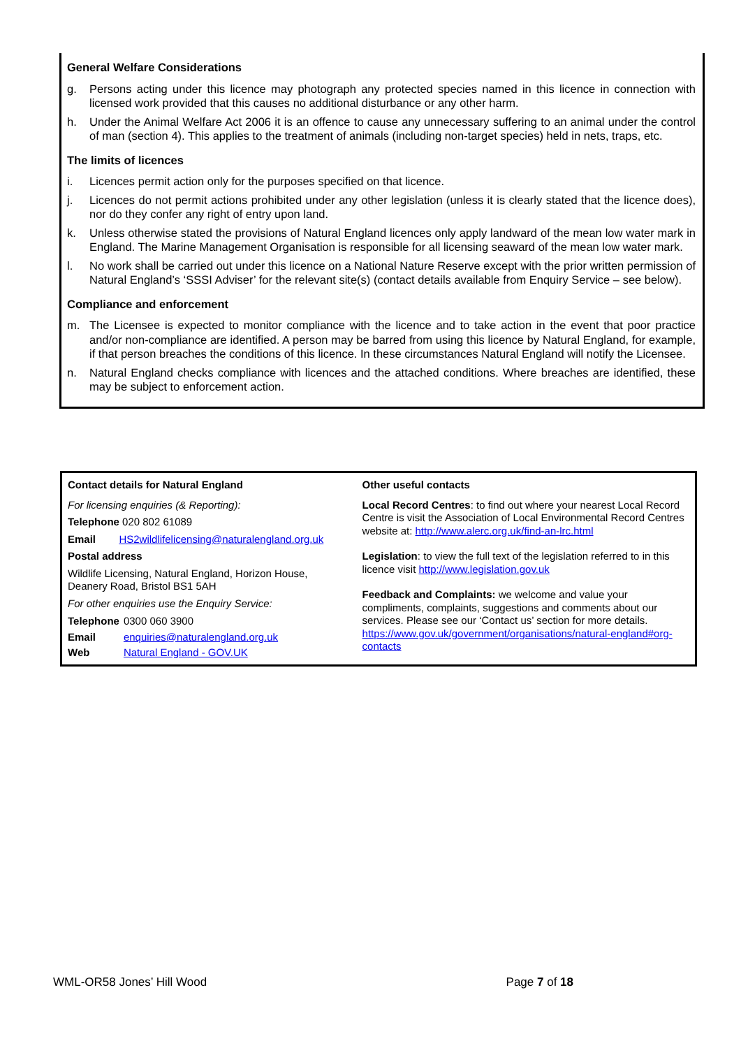General Welfare Considerations
g. Persons acting under this licence may photograph any protected species named in this licence in connection with licensed work provided that this causes no additional disturbance or any other harm.
h. Under the Animal Welfare Act 2006 it is an offence to cause any unnecessary suffering to an animal under the control of man (section 4). This applies to the treatment of animals (including non-target species) held in nets, traps, etc.
The limits of licences
i. Licences permit action only for the purposes specified on that licence.
j. Licences do not permit actions prohibited under any other legislation (unless it is clearly stated that the licence does), nor do they confer any right of entry upon land.
k. Unless otherwise stated the provisions of Natural England licences only apply landward of the mean low water mark in England. The Marine Management Organisation is responsible for all licensing seaward of the mean low water mark.
l. No work shall be carried out under this licence on a National Nature Reserve except with the prior written permission of Natural England’s ‘SSSI Adviser’ for the relevant site(s) (contact details available from Enquiry Service – see below).
Compliance and enforcement
m. The Licensee is expected to monitor compliance with the licence and to take action in the event that poor practice and/or non-compliance are identified. A person may be barred from using this licence by Natural England, for example, if that person breaches the conditions of this licence. In these circumstances Natural England will notify the Licensee.
n. Natural England checks compliance with licences and the attached conditions. Where breaches are identified, these may be subject to enforcement action.
Contact details for Natural England
For licensing enquiries (& Reporting):
Telephone 020 802 61089
Email HS2wildlifelicensing@naturalengland.org.uk
Postal address
Wildlife Licensing, Natural England, Horizon House, Deanery Road, Bristol BS1 5AH
For other enquiries use the Enquiry Service:
| Telephone | 0300 060 3900 |
| Email | enquiries@naturalengland.org.uk |
| Web | Natural England - GOV.UK |
Other useful contacts
Local Record Centres: to find out where your nearest Local Record Centre is visit the Association of Local Environmental Record Centres website at: http://www.alerc.org.uk/find-an-lrc.html
Legislation: to view the full text of the legislation referred to in this licence visit http://www.legislation.gov.uk
Feedback and Complaints: we welcome and value your compliments, complaints, suggestions and comments about our services. Please see our ‘Contact us’ section for more details. https://www.gov.uk/government/organisations/natural-england#org-contacts
WML-OR58 Jones’ Hill Wood Page 7 of 18